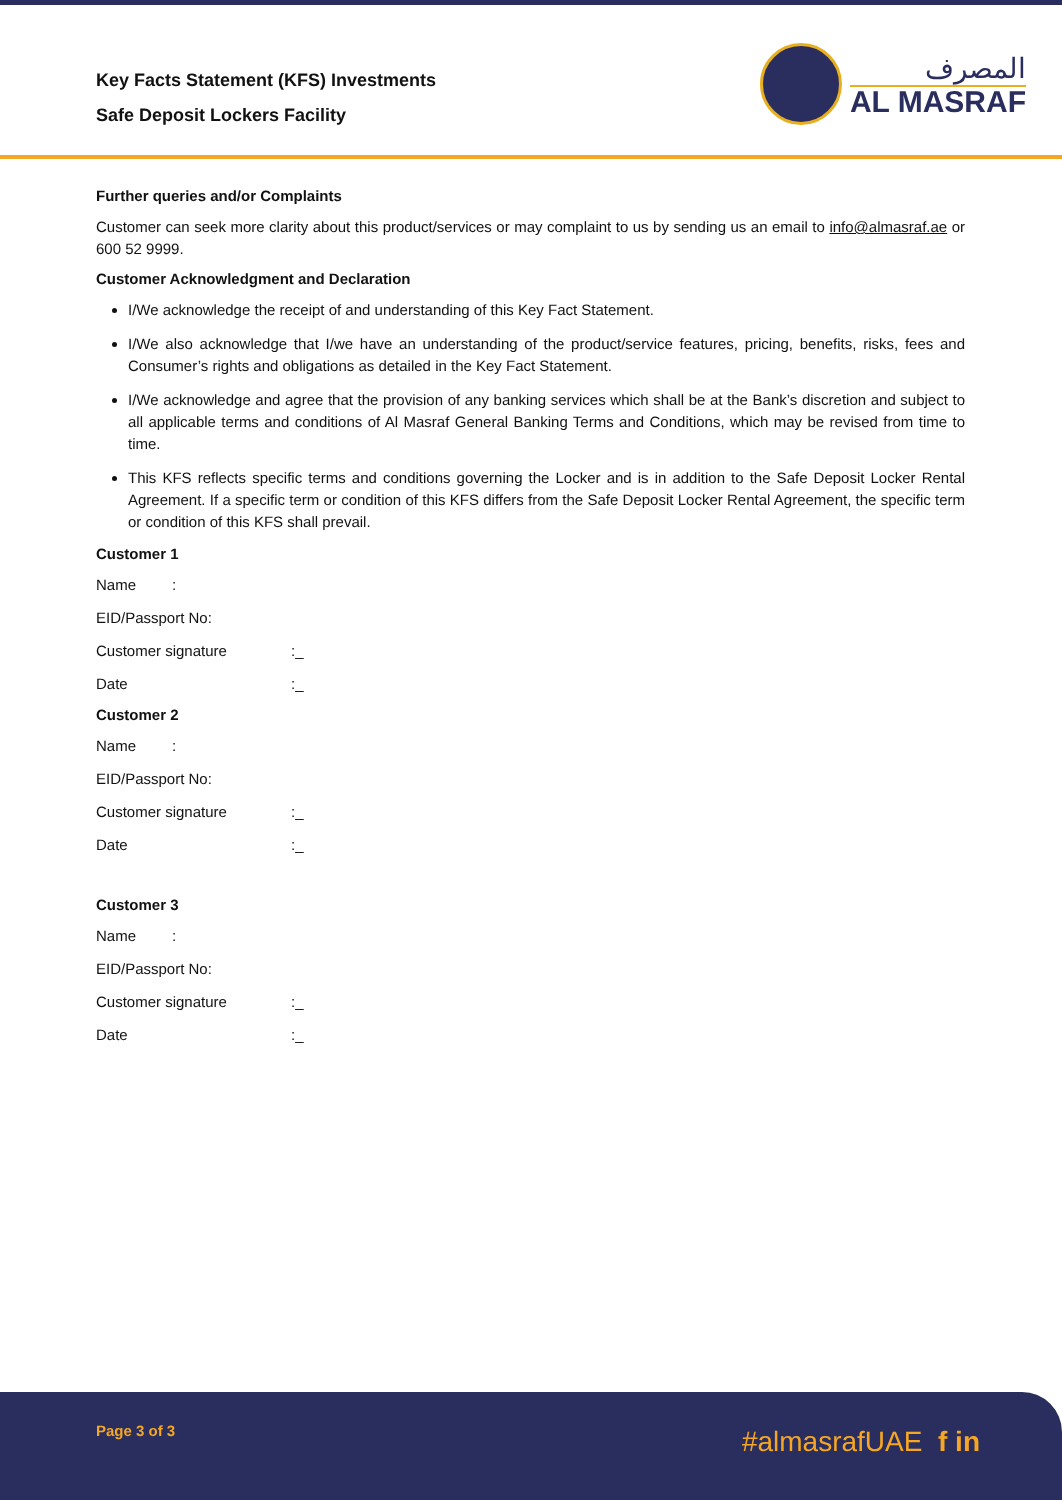Key Facts Statement (KFS) Investments
Safe Deposit Lockers Facility
المصرف
AL MASRAF
Further queries and/or Complaints
Customer can seek more clarity about this product/services or may complaint to us by sending us an email to info@almasraf.ae or 600 52 9999.
Customer Acknowledgment and Declaration
I/We acknowledge the receipt of and understanding of this Key Fact Statement.
I/We also acknowledge that I/we have an understanding of the product/service features, pricing, benefits, risks, fees and Consumer’s rights and obligations as detailed in the Key Fact Statement.
I/We acknowledge and agree that the provision of any banking services which shall be at the Bank’s discretion and subject to all applicable terms and conditions of Al Masraf General Banking Terms and Conditions, which may be revised from time to time.
This KFS reflects specific terms and conditions governing the Locker and is in addition to the Safe Deposit Locker Rental Agreement. If a specific term or condition of this KFS differs from the Safe Deposit Locker Rental Agreement, the specific term or condition of this KFS shall prevail.
Customer 1
Name:
EID/Passport No:
Customer signature:_
Date:_
Customer 2
Name:
EID/Passport No:
Customer signature:_
Date:_
Customer 3
Name:
EID/Passport No:
Customer signature:_
Date:_
Page 3 of 3 #almasrafUAE f in